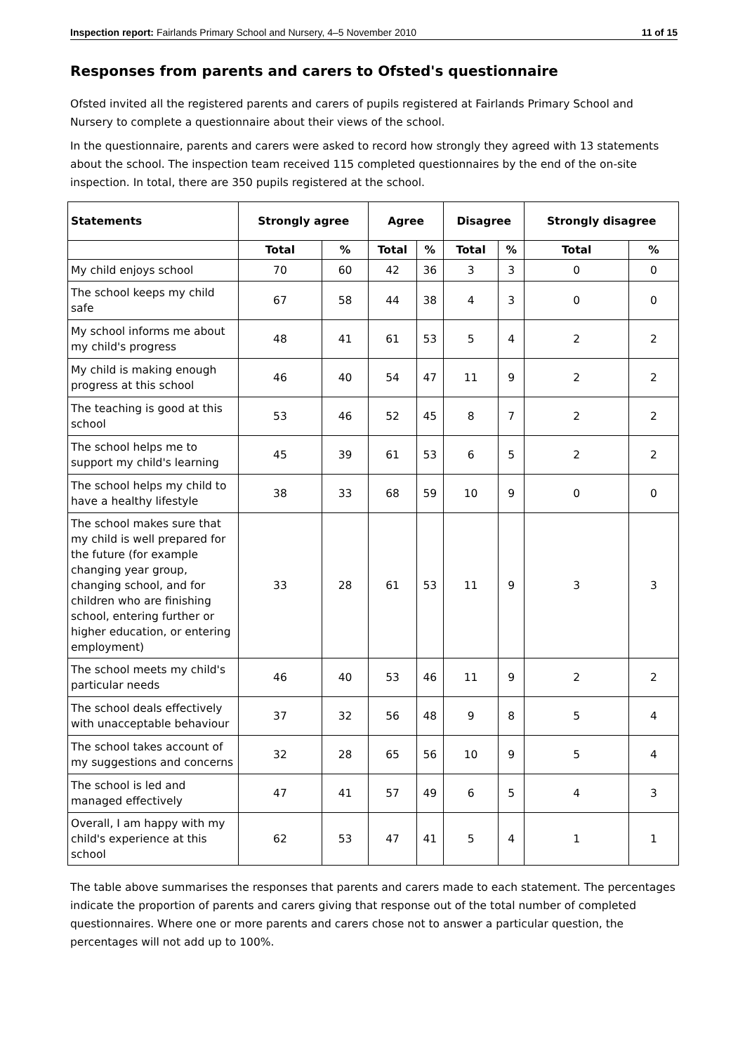Inspection report: Fairlands Primary School and Nursery, 4–5 November 2010 11 of 15
Responses from parents and carers to Ofsted's questionnaire
Ofsted invited all the registered parents and carers of pupils registered at Fairlands Primary School and Nursery to complete a questionnaire about their views of the school.
In the questionnaire, parents and carers were asked to record how strongly they agreed with 13 statements about the school. The inspection team received 115 completed questionnaires by the end of the on-site inspection. In total, there are 350 pupils registered at the school.
| Statements | Strongly agree | | Agree | | Disagree | | Strongly disagree | |
| --- | --- | --- | --- | --- | --- | --- | --- | --- |
| | Total | % | Total | % | Total | % | Total | % |
| My child enjoys school | 70 | 60 | 42 | 36 | 3 | 3 | 0 | 0 |
| The school keeps my child safe | 67 | 58 | 44 | 38 | 4 | 3 | 0 | 0 |
| My school informs me about my child's progress | 48 | 41 | 61 | 53 | 5 | 4 | 2 | 2 |
| My child is making enough progress at this school | 46 | 40 | 54 | 47 | 11 | 9 | 2 | 2 |
| The teaching is good at this school | 53 | 46 | 52 | 45 | 8 | 7 | 2 | 2 |
| The school helps me to support my child's learning | 45 | 39 | 61 | 53 | 6 | 5 | 2 | 2 |
| The school helps my child to have a healthy lifestyle | 38 | 33 | 68 | 59 | 10 | 9 | 0 | 0 |
| The school makes sure that my child is well prepared for the future (for example changing year group, changing school, and for children who are finishing school, entering further or higher education, or entering employment) | 33 | 28 | 61 | 53 | 11 | 9 | 3 | 3 |
| The school meets my child's particular needs | 46 | 40 | 53 | 46 | 11 | 9 | 2 | 2 |
| The school deals effectively with unacceptable behaviour | 37 | 32 | 56 | 48 | 9 | 8 | 5 | 4 |
| The school takes account of my suggestions and concerns | 32 | 28 | 65 | 56 | 10 | 9 | 5 | 4 |
| The school is led and managed effectively | 47 | 41 | 57 | 49 | 6 | 5 | 4 | 3 |
| Overall, I am happy with my child's experience at this school | 62 | 53 | 47 | 41 | 5 | 4 | 1 | 1 |
The table above summarises the responses that parents and carers made to each statement. The percentages indicate the proportion of parents and carers giving that response out of the total number of completed questionnaires. Where one or more parents and carers chose not to answer a particular question, the percentages will not add up to 100%.